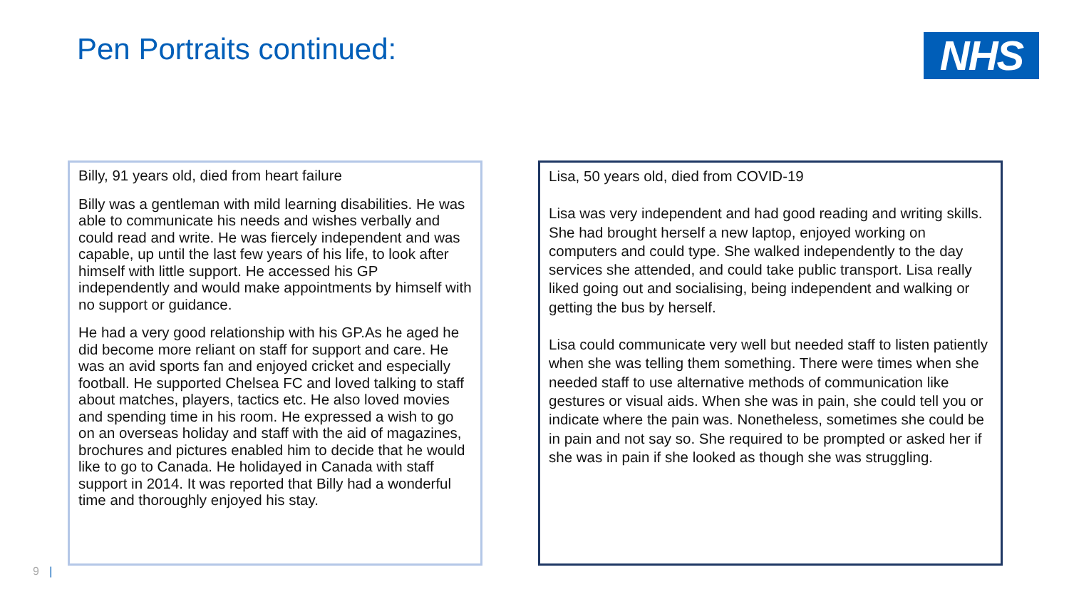Pen Portraits continued:
NHS
Billy, 91 years old, died from heart failure
Billy was a gentleman with mild learning disabilities. He was able to communicate his needs and wishes verbally and could read and write. He was fiercely independent and was capable, up until the last few years of his life, to look after himself with little support. He accessed his GP independently and would make appointments by himself with no support or guidance.
He had a very good relationship with his GP.As he aged he did become more reliant on staff for support and care. He was an avid sports fan and enjoyed cricket and especially football. He supported Chelsea FC and loved talking to staff about matches, players, tactics etc. He also loved movies and spending time in his room. He expressed a wish to go on an overseas holiday and staff with the aid of magazines, brochures and pictures enabled him to decide that he would like to go to Canada. He holidayed in Canada with staff support in 2014. It was reported that Billy had a wonderful time and thoroughly enjoyed his stay.
Lisa, 50 years old, died from COVID-19
Lisa was very independent and had good reading and writing skills. She had brought herself a new laptop, enjoyed working on computers and could type. She walked independently to the day services she attended, and could take public transport. Lisa really liked going out and socialising, being independent and walking or getting the bus by herself.
Lisa could communicate very well but needed staff to listen patiently when she was telling them something. There were times when she needed staff to use alternative methods of communication like gestures or visual aids. When she was in pain, she could tell you or indicate where the pain was. Nonetheless, sometimes she could be in pain and not say so. She required to be prompted or asked her if she was in pain if she looked as though she was struggling.
9 |